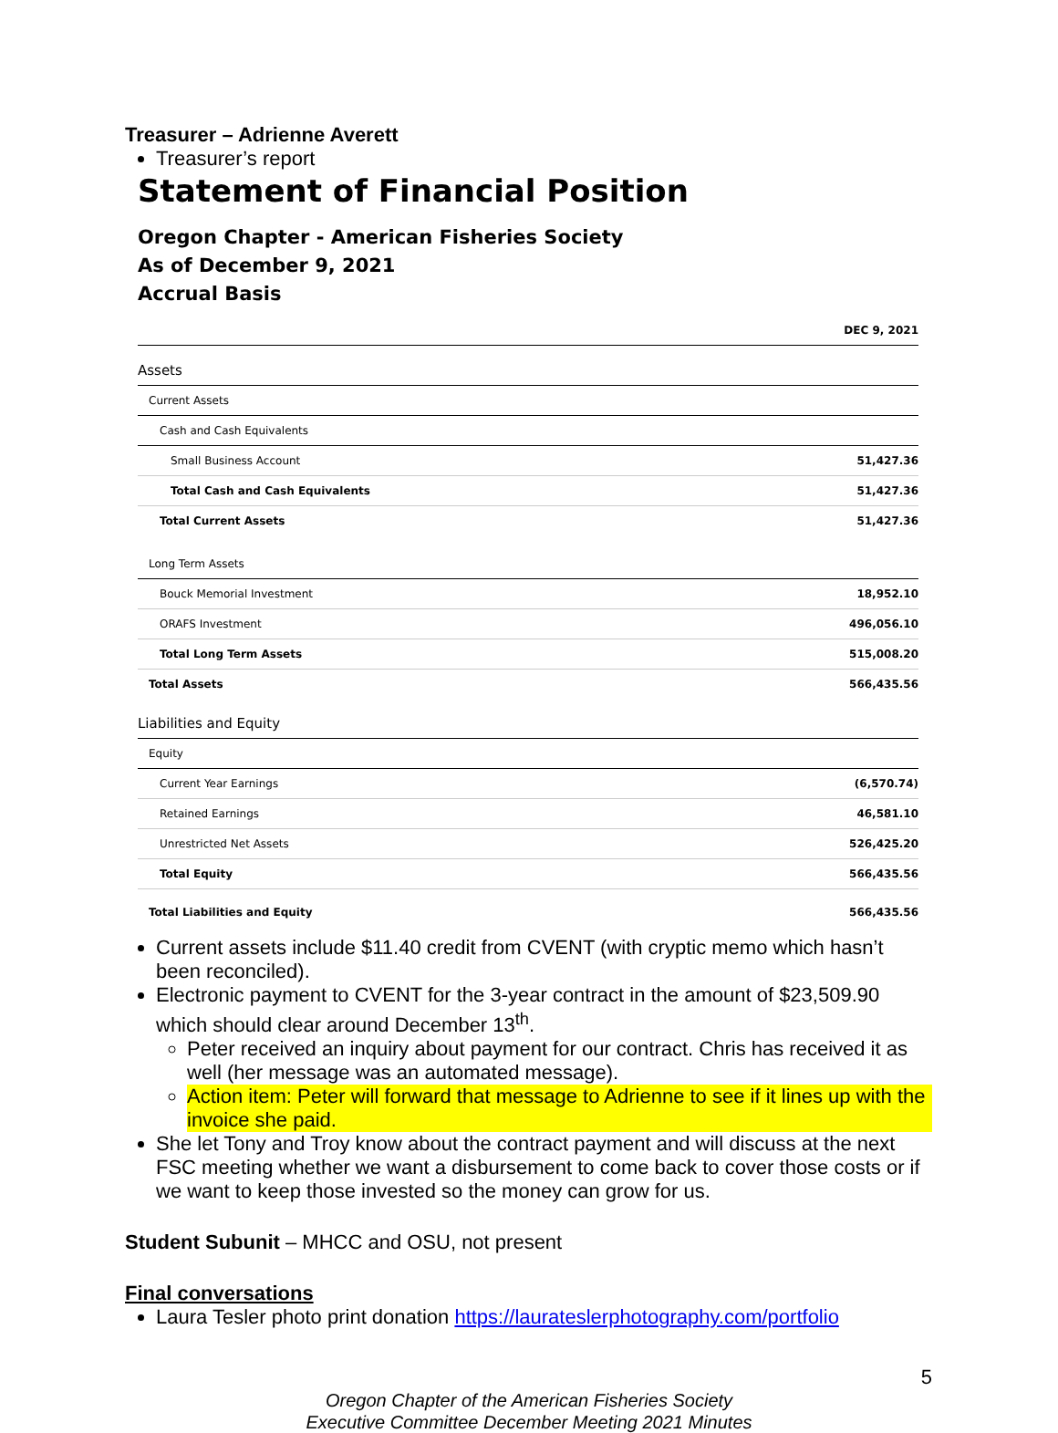Treasurer – Adrienne Averett
Treasurer’s report
Statement of Financial Position
Oregon Chapter - American Fisheries Society
As of December 9, 2021
Accrual Basis
| | DEC 9, 2021 |
| Assets | |
| Current Assets | |
| Cash and Cash Equivalents | |
| Small Business Account | 51,427.36 |
| Total Cash and Cash Equivalents | 51,427.36 |
| Total Current Assets | 51,427.36 |
| Long Term Assets | |
| Bouck Memorial Investment | 18,952.10 |
| ORAFS Investment | 496,056.10 |
| Total Long Term Assets | 515,008.20 |
| Total Assets | 566,435.56 |
| Liabilities and Equity | |
| Equity | |
| Current Year Earnings | (6,570.74) |
| Retained Earnings | 46,581.10 |
| Unrestricted Net Assets | 526,425.20 |
| Total Equity | 566,435.56 |
| Total Liabilities and Equity | 566,435.56 |
Current assets include $11.40 credit from CVENT (with cryptic memo which hasn’t been reconciled).
Electronic payment to CVENT for the 3-year contract in the amount of $23,509.90 which should clear around December 13<sup>th</sup>.
Peter received an inquiry about payment for our contract. Chris has received it as well (her message was an automated message).
Action item: Peter will forward that message to Adrienne to see if it lines up with the invoice she paid.
She let Tony and Troy know about the contract payment and will discuss at the next FSC meeting whether we want a disbursement to come back to cover those costs or if we want to keep those invested so the money can grow for us.
Student Subunit – MHCC and OSU, not present
Final conversations
Laura Tesler photo print donation https://laurateslerphotography.com/portfolio
5
Oregon Chapter of the American Fisheries Society
Executive Committee December Meeting 2021 Minutes